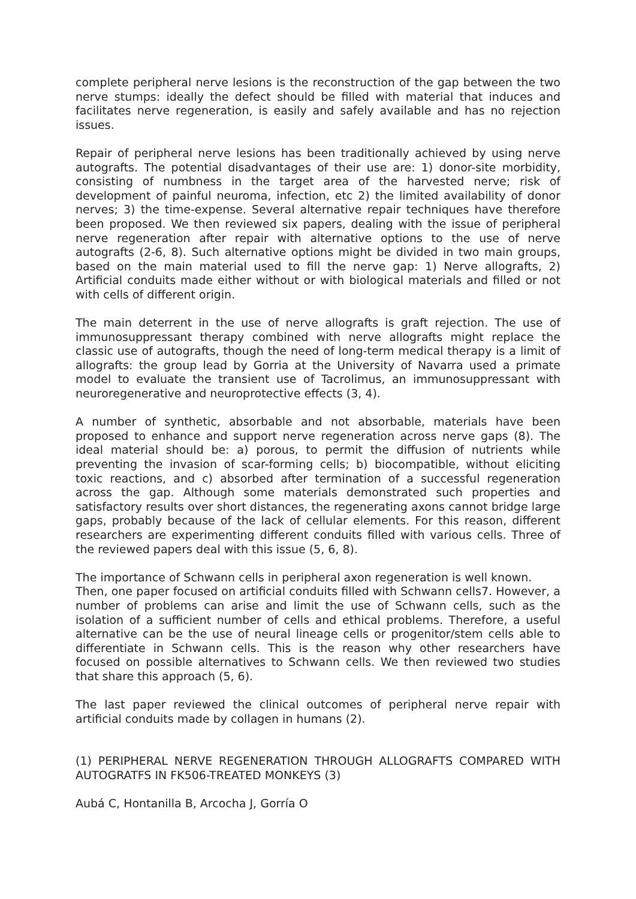complete peripheral nerve lesions is the reconstruction of the gap between the two nerve stumps: ideally the defect should be filled with material that induces and facilitates nerve regeneration, is easily and safely available and has no rejection issues.
Repair of peripheral nerve lesions has been traditionally achieved by using nerve autografts. The potential disadvantages of their use are: 1) donor-site morbidity, consisting of numbness in the target area of the harvested nerve; risk of development of painful neuroma, infection, etc 2) the limited availability of donor nerves; 3) the time-expense. Several alternative repair techniques have therefore been proposed. We then reviewed six papers, dealing with the issue of peripheral nerve regeneration after repair with alternative options to the use of nerve autografts (2-6, 8). Such alternative options might be divided in two main groups, based on the main material used to fill the nerve gap: 1) Nerve allografts, 2) Artificial conduits made either without or with biological materials and filled or not with cells of different origin.
The main deterrent in the use of nerve allografts is graft rejection. The use of immunosuppressant therapy combined with nerve allografts might replace the classic use of autografts, though the need of long-term medical therapy is a limit of allografts: the group lead by Gorria at the University of Navarra used a primate model to evaluate the transient use of Tacrolimus, an immunosuppressant with neuroregenerative and neuroprotective effects (3, 4).
A number of synthetic, absorbable and not absorbable, materials have been proposed to enhance and support nerve regeneration across nerve gaps (8). The ideal material should be: a) porous, to permit the diffusion of nutrients while preventing the invasion of scar-forming cells; b) biocompatible, without eliciting toxic reactions, and c) absorbed after termination of a successful regeneration across the gap. Although some materials demonstrated such properties and satisfactory results over short distances, the regenerating axons cannot bridge large gaps, probably because of the lack of cellular elements. For this reason, different researchers are experimenting different conduits filled with various cells. Three of the reviewed papers deal with this issue (5, 6, 8).
The importance of Schwann cells in peripheral axon regeneration is well known.
Then, one paper focused on artificial conduits filled with Schwann cells7. However, a number of problems can arise and limit the use of Schwann cells, such as the isolation of a sufficient number of cells and ethical problems. Therefore, a useful alternative can be the use of neural lineage cells or progenitor/stem cells able to differentiate in Schwann cells. This is the reason why other researchers have focused on possible alternatives to Schwann cells. We then reviewed two studies that share this approach (5, 6).
The last paper reviewed the clinical outcomes of peripheral nerve repair with artificial conduits made by collagen in humans (2).
(1) PERIPHERAL NERVE REGENERATION THROUGH ALLOGRAFTS COMPARED WITH AUTOGRATFS IN FK506-TREATED MONKEYS (3)
Aubá C, Hontanilla B, Arcocha J, Gorría O